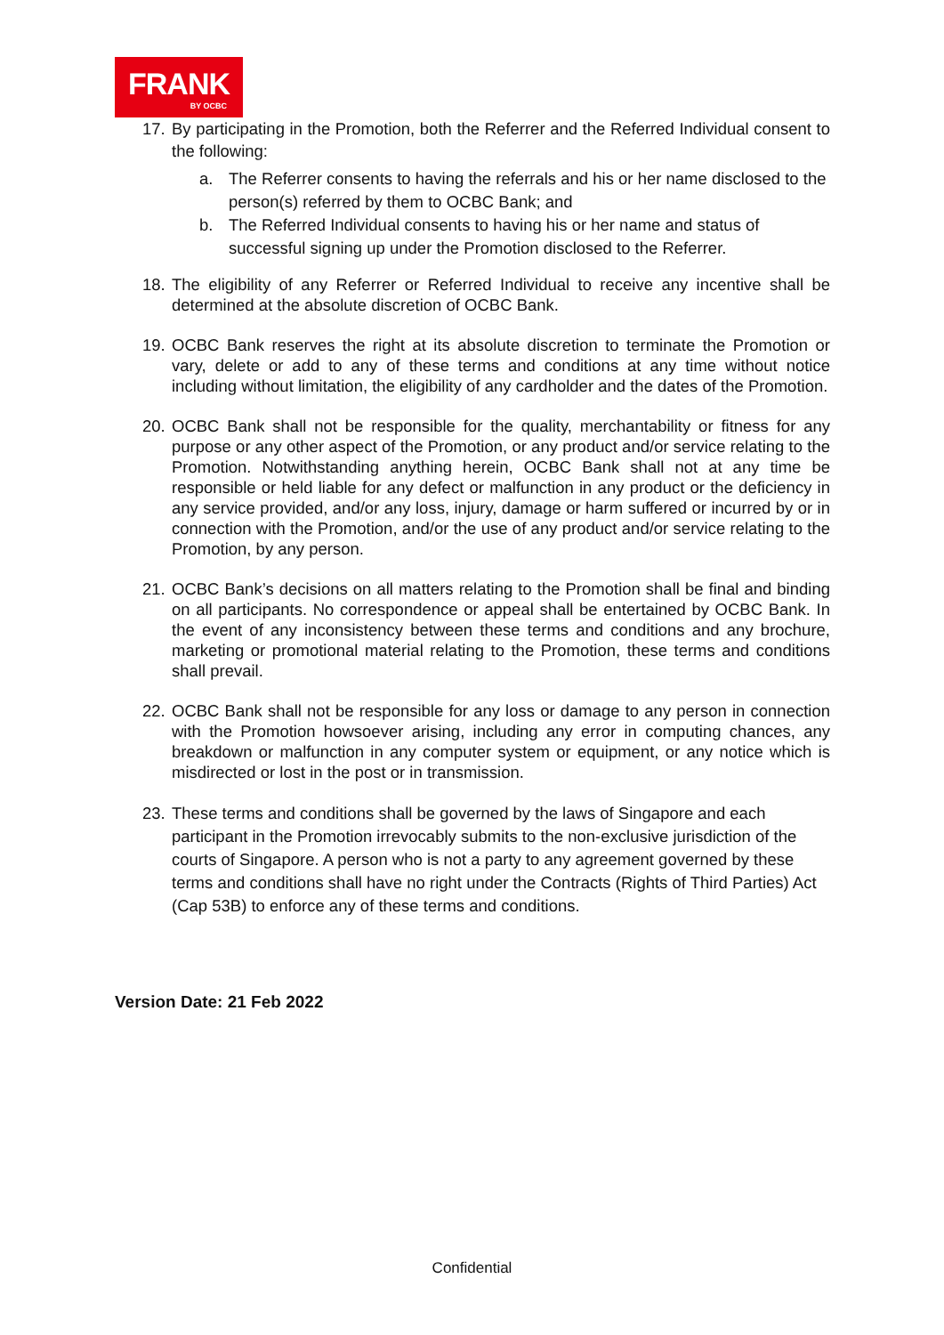FRANK
BY OCBC
17. By participating in the Promotion, both the Referrer and the Referred Individual consent to the following:
a. The Referrer consents to having the referrals and his or her name disclosed to the person(s) referred by them to OCBC Bank; and
b. The Referred Individual consents to having his or her name and status of successful signing up under the Promotion disclosed to the Referrer.
18. The eligibility of any Referrer or Referred Individual to receive any incentive shall be determined at the absolute discretion of OCBC Bank.
19. OCBC Bank reserves the right at its absolute discretion to terminate the Promotion or vary, delete or add to any of these terms and conditions at any time without notice including without limitation, the eligibility of any cardholder and the dates of the Promotion.
20. OCBC Bank shall not be responsible for the quality, merchantability or fitness for any purpose or any other aspect of the Promotion, or any product and/or service relating to the Promotion. Notwithstanding anything herein, OCBC Bank shall not at any time be responsible or held liable for any defect or malfunction in any product or the deficiency in any service provided, and/or any loss, injury, damage or harm suffered or incurred by or in connection with the Promotion, and/or the use of any product and/or service relating to the Promotion, by any person.
21. OCBC Bank’s decisions on all matters relating to the Promotion shall be final and binding on all participants. No correspondence or appeal shall be entertained by OCBC Bank. In the event of any inconsistency between these terms and conditions and any brochure, marketing or promotional material relating to the Promotion, these terms and conditions shall prevail.
22. OCBC Bank shall not be responsible for any loss or damage to any person in connection with the Promotion howsoever arising, including any error in computing chances, any breakdown or malfunction in any computer system or equipment, or any notice which is misdirected or lost in the post or in transmission.
23. These terms and conditions shall be governed by the laws of Singapore and each participant in the Promotion irrevocably submits to the non-exclusive jurisdiction of the courts of Singapore. A person who is not a party to any agreement governed by these terms and conditions shall have no right under the Contracts (Rights of Third Parties) Act (Cap 53B) to enforce any of these terms and conditions.
Version Date: 21 Feb 2022
Confidential